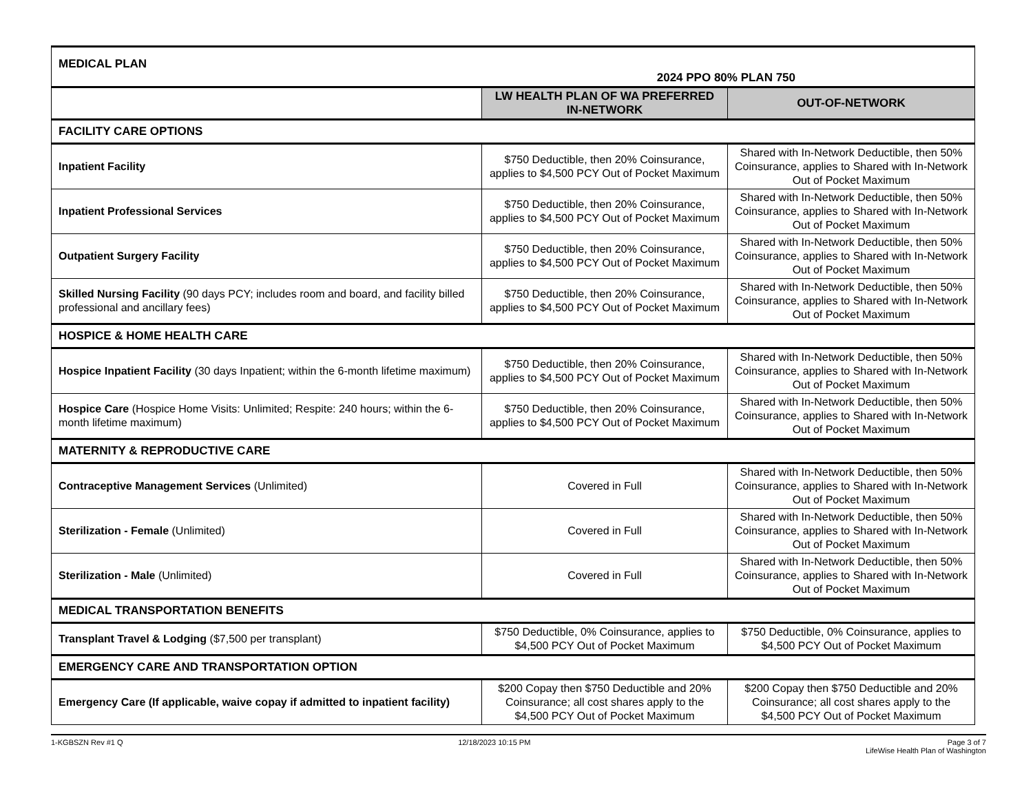| MEDICAL PLAN 2024 PPO 80% PLAN 750 | | |
| | LW HEALTH PLAN OF WA PREFERRED IN-NETWORK | OUT-OF-NETWORK |
| FACILITY CARE OPTIONS | | |
| Inpatient Facility | $750 Deductible, then 20% Coinsurance, applies to $4,500 PCY Out of Pocket Maximum | Shared with In-Network Deductible, then 50% Coinsurance, applies to Shared with In-Network Out of Pocket Maximum |
| Inpatient Professional Services | $750 Deductible, then 20% Coinsurance, applies to $4,500 PCY Out of Pocket Maximum | Shared with In-Network Deductible, then 50% Coinsurance, applies to Shared with In-Network Out of Pocket Maximum |
| Outpatient Surgery Facility | $750 Deductible, then 20% Coinsurance, applies to $4,500 PCY Out of Pocket Maximum | Shared with In-Network Deductible, then 50% Coinsurance, applies to Shared with In-Network Out of Pocket Maximum |
| Skilled Nursing Facility (90 days PCY; includes room and board, and facility billed professional and ancillary fees) | $750 Deductible, then 20% Coinsurance, applies to $4,500 PCY Out of Pocket Maximum | Shared with In-Network Deductible, then 50% Coinsurance, applies to Shared with In-Network Out of Pocket Maximum |
| HOSPICE & HOME HEALTH CARE | | |
| Hospice Inpatient Facility (30 days Inpatient; within the 6-month lifetime maximum) | $750 Deductible, then 20% Coinsurance, applies to $4,500 PCY Out of Pocket Maximum | Shared with In-Network Deductible, then 50% Coinsurance, applies to Shared with In-Network Out of Pocket Maximum |
| Hospice Care (Hospice Home Visits: Unlimited; Respite: 240 hours; within the 6-month lifetime maximum) | $750 Deductible, then 20% Coinsurance, applies to $4,500 PCY Out of Pocket Maximum | Shared with In-Network Deductible, then 50% Coinsurance, applies to Shared with In-Network Out of Pocket Maximum |
| MATERNITY & REPRODUCTIVE CARE | | |
| Contraceptive Management Services (Unlimited) | Covered in Full | Shared with In-Network Deductible, then 50% Coinsurance, applies to Shared with In-Network Out of Pocket Maximum |
| Sterilization - Female (Unlimited) | Covered in Full | Shared with In-Network Deductible, then 50% Coinsurance, applies to Shared with In-Network Out of Pocket Maximum |
| Sterilization - Male (Unlimited) | Covered in Full | Shared with In-Network Deductible, then 50% Coinsurance, applies to Shared with In-Network Out of Pocket Maximum |
| MEDICAL TRANSPORTATION BENEFITS | | |
| Transplant Travel & Lodging ($7,500 per transplant) | $750 Deductible, 0% Coinsurance, applies to $4,500 PCY Out of Pocket Maximum | $750 Deductible, 0% Coinsurance, applies to $4,500 PCY Out of Pocket Maximum |
| EMERGENCY CARE AND TRANSPORTATION OPTION | | |
| Emergency Care (If applicable, waive copay if admitted to inpatient facility) | $200 Copay then $750 Deductible and 20% Coinsurance; all cost shares apply to the $4,500 PCY Out of Pocket Maximum | $200 Copay then $750 Deductible and 20% Coinsurance; all cost shares apply to the $4,500 PCY Out of Pocket Maximum |
1-KGBSZN Rev #1 Q 12/18/2023 10:15 PM Page 3 of 7
LifeWise Health Plan of Washington